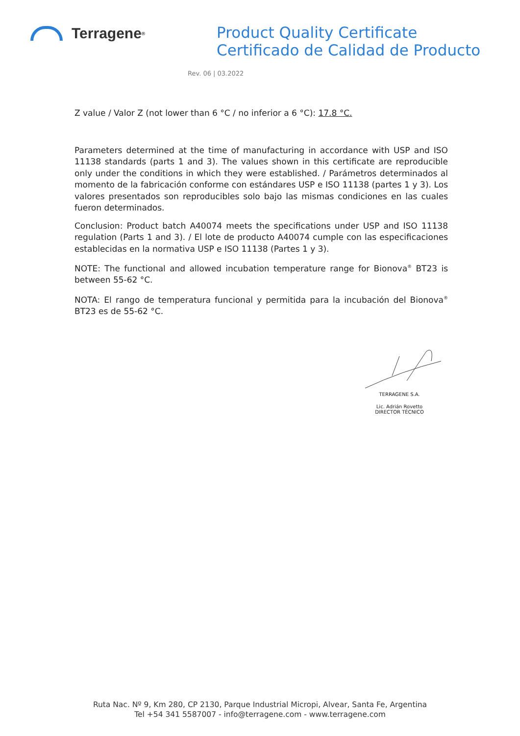Terragene<sup>®</sup>
Product Quality Certificate
Certificado de Calidad de Producto
Rev. 06 | 03.2022
Z value / Valor Z (not lower than 6 °C / no inferior a 6 °C): 17.8 °C.
Parameters determined at the time of manufacturing in accordance with USP and ISO 11138 standards (parts 1 and 3). The values shown in this certificate are reproducible only under the conditions in which they were established. / Parámetros determinados al momento de la fabricación conforme con estándares USP e ISO 11138 (partes 1 y 3). Los valores presentados son reproducibles solo bajo las mismas condiciones en las cuales fueron determinados.
Conclusion: Product batch A40074 meets the specifications under USP and ISO 11138 regulation (Parts 1 and 3). / El lote de producto A40074 cumple con las especificaciones establecidas en la normativa USP e ISO 11138 (Partes 1 y 3).
NOTE: The functional and allowed incubation temperature range for Bionova<sup>®</sup> BT23 is between 55-62 °C.
NOTA: El rango de temperatura funcional y permitida para la incubación del Bionova<sup>®</sup> BT23 es de 55-62 °C.
TERRAGENE S.A.
Lic. Adrián Rovetto
DIRECTOR TÉCNICO
Ruta Nac. Nº 9, Km 280, CP 2130, Parque Industrial Micropi, Alvear, Santa Fe, Argentina
Tel +54 341 5587007 - info@terragene.com - www.terragene.com